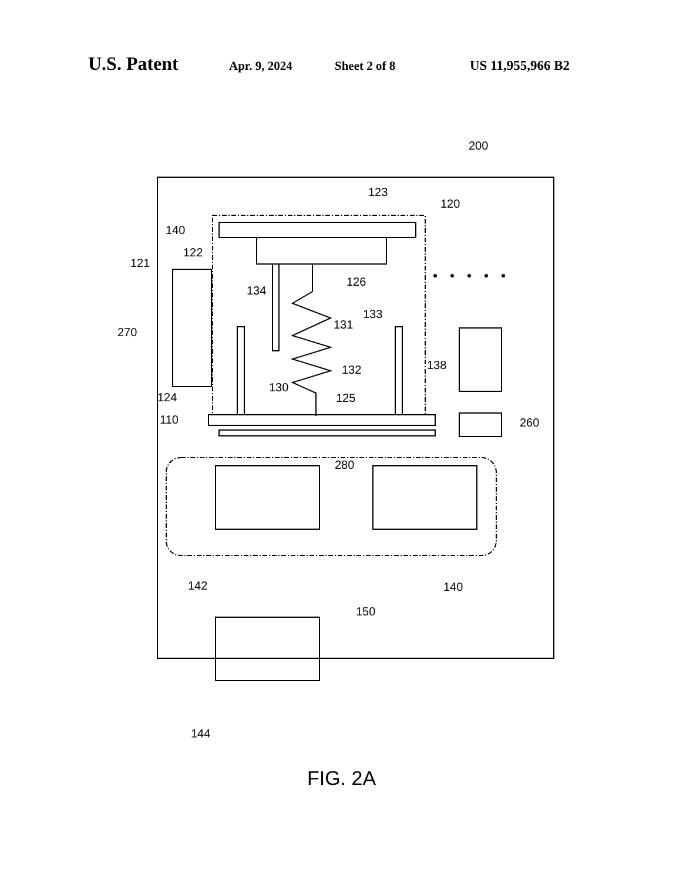U.S. Patent Apr. 9, 2024 Sheet 2 of 8 US 11,955,966 B2
200
123
120
140
122
121
126
134
270
133
131
132
138
130
125
124
110
260
280
142
140
150
144
FIG. 2A